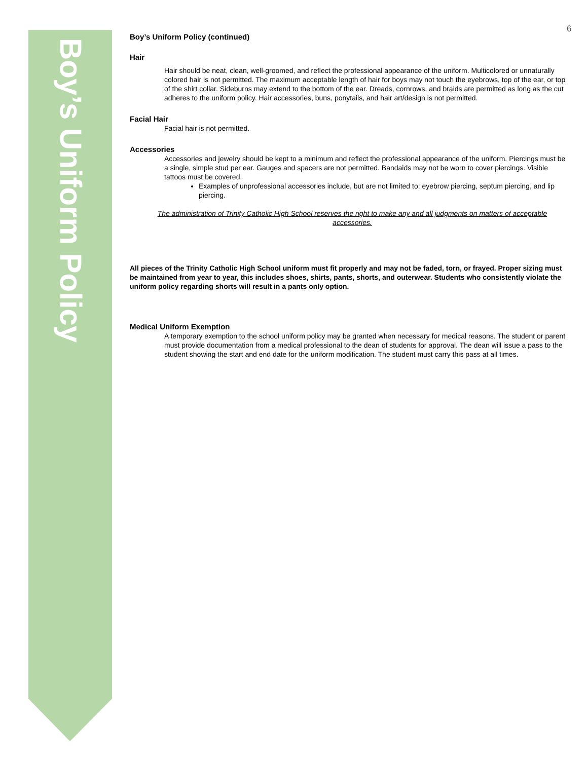Boy’s Uniform Policy
6
Boy’s Uniform Policy (continued)
Hair
Hair should be neat, clean, well-groomed, and reflect the professional appearance of the uniform. Multicolored or unnaturally colored hair is not permitted. The maximum acceptable length of hair for boys may not touch the eyebrows, top of the ear, or top of the shirt collar. Sideburns may extend to the bottom of the ear. Dreads, cornrows, and braids are permitted as long as the cut adheres to the uniform policy. Hair accessories, buns, ponytails, and hair art/design is not permitted.
Facial Hair
Facial hair is not permitted.
Accessories
Accessories and jewelry should be kept to a minimum and reflect the professional appearance of the uniform. Piercings must be a single, simple stud per ear. Gauges and spacers are not permitted. Bandaids may not be worn to cover piercings. Visible tattoos must be covered.
Examples of unprofessional accessories include, but are not limited to: eyebrow piercing, septum piercing, and lip piercing.
The administration of Trinity Catholic High School reserves the right to make any and all judgments on matters of acceptable accessories.
All pieces of the Trinity Catholic High School uniform must fit properly and may not be faded, torn, or frayed. Proper sizing must be maintained from year to year, this includes shoes, shirts, pants, shorts, and outerwear. Students who consistently violate the uniform policy regarding shorts will result in a pants only option.
Medical Uniform Exemption
A temporary exemption to the school uniform policy may be granted when necessary for medical reasons. The student or parent must provide documentation from a medical professional to the dean of students for approval. The dean will issue a pass to the student showing the start and end date for the uniform modification. The student must carry this pass at all times.